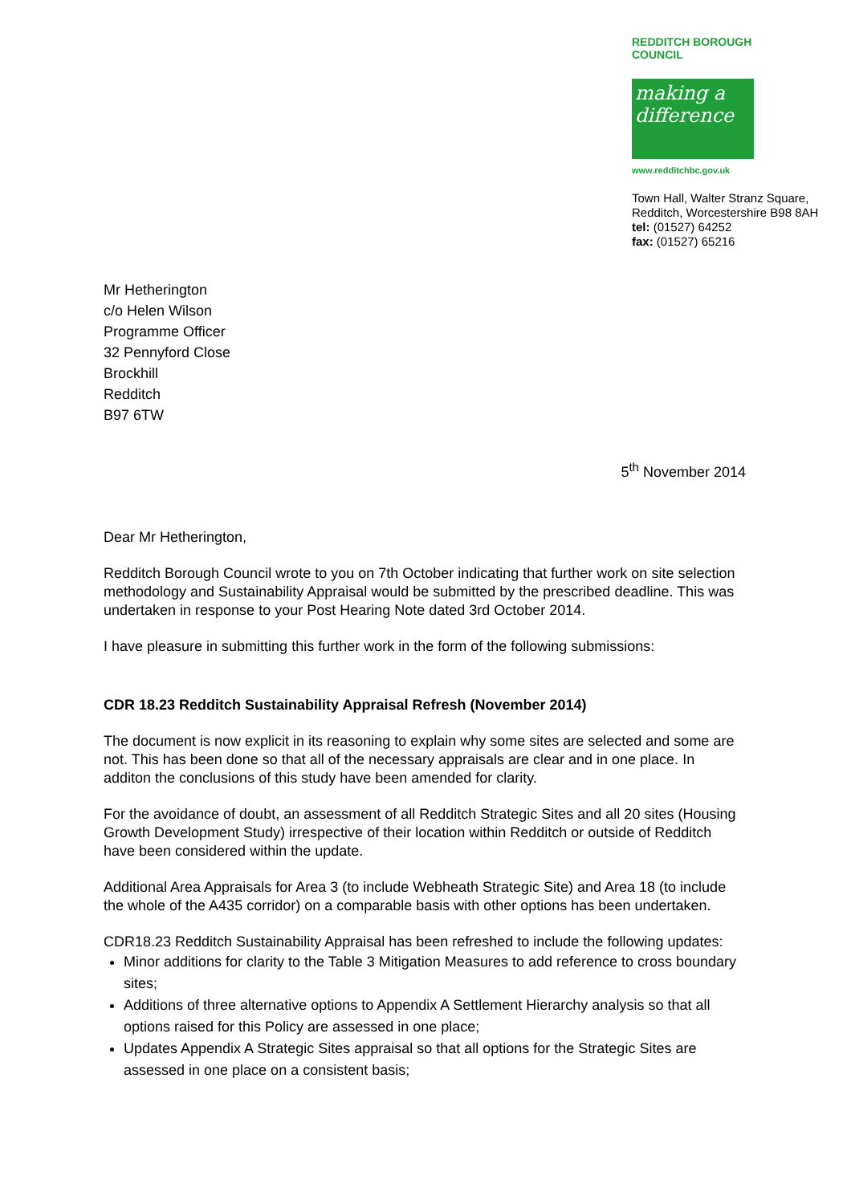REDDITCH BOROUGH COUNCIL
making a difference
www.redditchbc.gov.uk
Town Hall, Walter Stranz Square,
Redditch, Worcestershire B98 8AH
tel: (01527) 64252
fax: (01527) 65216
Mr Hetherington
c/o Helen Wilson
Programme Officer
32 Pennyford Close
Brockhill
Redditch
B97 6TW
5<sup>th</sup> November 2014
Dear Mr Hetherington,
Redditch Borough Council wrote to you on 7th October indicating that further work on site selection methodology and Sustainability Appraisal would be submitted by the prescribed deadline. This was undertaken in response to your Post Hearing Note dated 3rd October 2014.
I have pleasure in submitting this further work in the form of the following submissions:
CDR 18.23 Redditch Sustainability Appraisal Refresh (November 2014)
The document is now explicit in its reasoning to explain why some sites are selected and some are not. This has been done so that all of the necessary appraisals are clear and in one place. In additon the conclusions of this study have been amended for clarity.
For the avoidance of doubt, an assessment of all Redditch Strategic Sites and all 20 sites (Housing Growth Development Study) irrespective of their location within Redditch or outside of Redditch have been considered within the update.
Additional Area Appraisals for Area 3 (to include Webheath Strategic Site) and Area 18 (to include the whole of the A435 corridor) on a comparable basis with other options has been undertaken.
CDR18.23 Redditch Sustainability Appraisal has been refreshed to include the following updates:
Minor additions for clarity to the Table 3 Mitigation Measures to add reference to cross boundary sites;
Additions of three alternative options to Appendix A Settlement Hierarchy analysis so that all options raised for this Policy are assessed in one place;
Updates Appendix A Strategic Sites appraisal so that all options for the Strategic Sites are assessed in one place on a consistent basis;